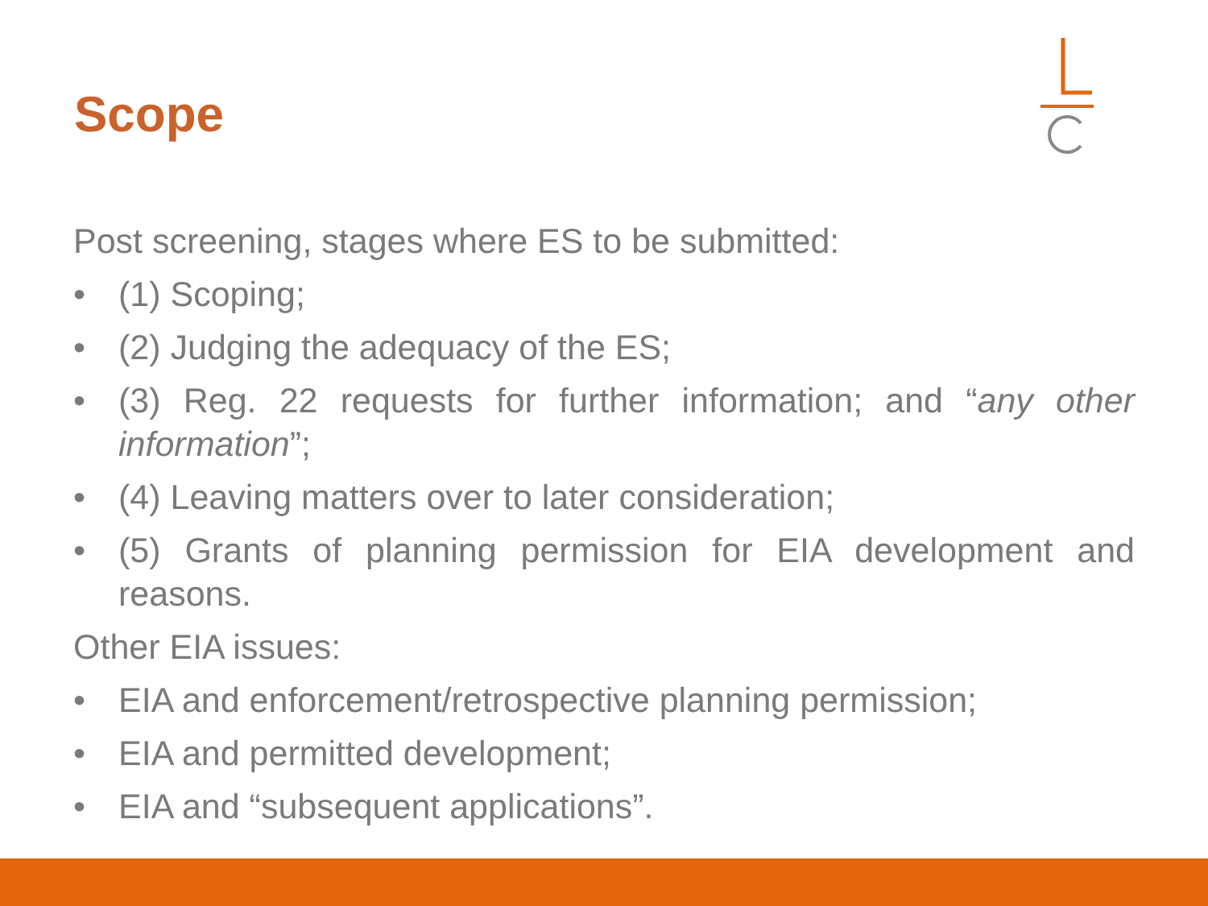Scope
Post screening, stages where ES to be submitted:
• (1) Scoping;
• (2) Judging the adequacy of the ES;
• (3) Reg. 22 requests for further information; and “any other information”;
• (4) Leaving matters over to later consideration;
• (5) Grants of planning permission for EIA development and reasons.
Other EIA issues:
• EIA and enforcement/retrospective planning permission;
• EIA and permitted development;
• EIA and “subsequent applications”.